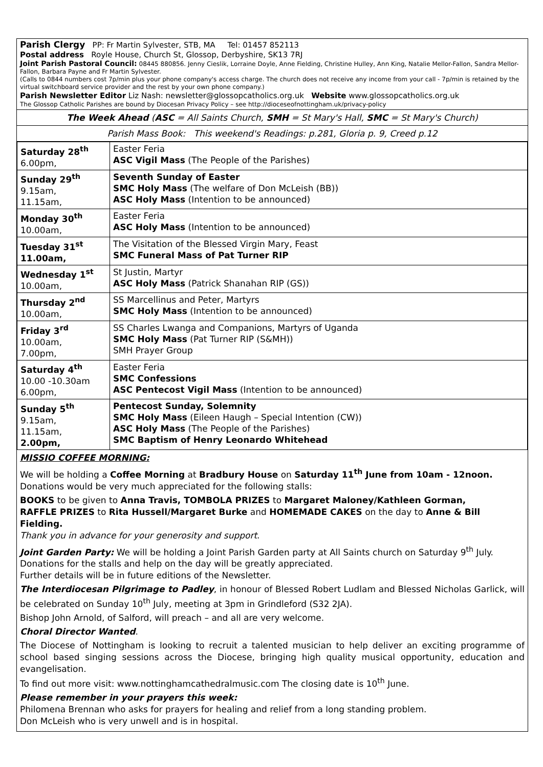Parish Clergy PP: Fr Martin Sylvester, STB, MA Tel: 01457 852113
Postal address Royle House, Church St, Glossop, Derbyshire, SK13 7RJ
Joint Parish Pastoral Council: 08445 880856. Jenny Cieslik, Lorraine Doyle, Anne Fielding, Christine Hulley, Ann King, Natalie Mellor-Fallon, Sandra Mellor-Fallon, Barbara Payne and Fr Martin Sylvester.
(Calls to 0844 numbers cost 7p/min plus your phone company's access charge. The church does not receive any income from your call - 7p/min is retained by the virtual switchboard service provider and the rest by your own phone company.)
Parish Newsletter Editor Liz Nash: newsletter@glossopcatholics.org.uk Website www.glossopcatholics.org.uk
The Glossop Catholic Parishes are bound by Diocesan Privacy Policy – see http://dioceseofnottingham.uk/privacy-policy
The Week Ahead (ASC = All Saints Church, SMH = St Mary's Hall, SMC = St Mary's Church)
Parish Mass Book: This weekend's Readings: p.281, Gloria p. 9, Creed p.12
| Saturday 28<sup>th</sup> 6.00pm, | Easter Feria ASC Vigil Mass (The People of the Parishes) |
| Sunday 29<sup>th</sup> 9.15am, 11.15am, | Seventh Sunday of Easter SMC Holy Mass (The welfare of Don McLeish (BB)) ASC Holy Mass (Intention to be announced) |
| Monday 30<sup>th</sup> 10.00am, | Easter Feria ASC Holy Mass (Intention to be announced) |
| Tuesday 31<sup>st</sup> 11.00am, | The Visitation of the Blessed Virgin Mary, Feast SMC Funeral Mass of Pat Turner RIP |
| Wednesday 1<sup>st</sup> 10.00am, | St Justin, Martyr ASC Holy Mass (Patrick Shanahan RIP (GS)) |
| Thursday 2<sup>nd</sup> 10.00am, | SS Marcellinus and Peter, Martyrs SMC Holy Mass (Intention to be announced) |
| Friday 3<sup>rd</sup> 10.00am, 7.00pm, | SS Charles Lwanga and Companions, Martyrs of Uganda SMC Holy Mass (Pat Turner RIP (S&MH)) SMH Prayer Group |
| Saturday 4<sup>th</sup> 10.00 -10.30am 6.00pm, | Easter Feria SMC Confessions ASC Pentecost Vigil Mass (Intention to be announced) |
| Sunday 5<sup>th</sup> 9.15am, 11.15am, 2.00pm, | Pentecost Sunday, Solemnity SMC Holy Mass (Eileen Haugh – Special Intention (CW)) ASC Holy Mass (The People of the Parishes) SMC Baptism of Henry Leonardo Whitehead |
MISSIO COFFEE MORNING:
We will be holding a Coffee Morning at Bradbury House on Saturday 11<sup>th</sup> June from 10am - 12noon. Donations would be very much appreciated for the following stalls:
BOOKS to be given to Anna Travis, TOMBOLA PRIZES to Margaret Maloney/Kathleen Gorman,
RAFFLE PRIZES to Rita Hussell/Margaret Burke and HOMEMADE CAKES on the day to Anne & Bill Fielding.
Thank you in advance for your generosity and support.
Joint Garden Party: We will be holding a Joint Parish Garden party at All Saints church on Saturday 9<sup>th</sup> July. Donations for the stalls and help on the day will be greatly appreciated.
Further details will be in future editions of the Newsletter.
The Interdiocesan Pilgrimage to Padley, in honour of Blessed Robert Ludlam and Blessed Nicholas Garlick, will be celebrated on Sunday 10<sup>th</sup> July, meeting at 3pm in Grindleford (S32 2JA).
Bishop John Arnold, of Salford, will preach – and all are very welcome.
Choral Director Wanted.
The Diocese of Nottingham is looking to recruit a talented musician to help deliver an exciting programme of school based singing sessions across the Diocese, bringing high quality musical opportunity, education and evangelisation.
To find out more visit: www.nottinghamcathedralmusic.com The closing date is 10<sup>th</sup> June.
Please remember in your prayers this week:
Philomena Brennan who asks for prayers for healing and relief from a long standing problem.
Don McLeish who is very unwell and is in hospital.